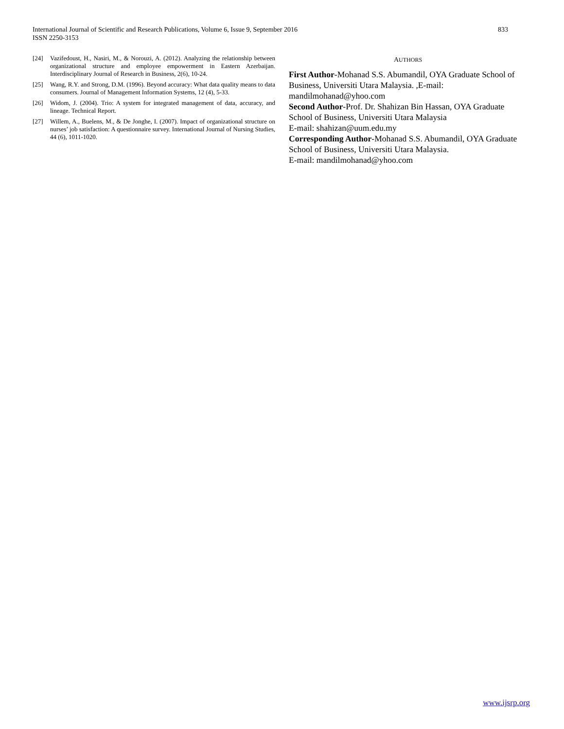833 International Journal of Scientific and Research Publications, Volume 6, Issue 9, September 2016
ISSN 2250-3153
[24] Vazifedoust, H., Nasiri, M., & Norouzi, A. (2012). Analyzing the relationship between organizational structure and employee empowerment in Eastern Azerbaijan. Interdisciplinary Journal of Research in Business, 2(6), 10-24.
[25] Wang, R.Y. and Strong, D.M. (1996). Beyond accuracy: What data quality means to data consumers. Journal of Management Information Systems, 12 (4), 5-33.
[26] Widom, J. (2004). Trio: A system for integrated management of data, accuracy, and lineage. Technical Report.
[27] Willem, A., Buelens, M., & De Jonghe, I. (2007). Impact of organizational structure on nurses’ job satisfaction: A questionnaire survey. International Journal of Nursing Studies, 44 (6), 1011-1020.
AUTHORS
First Author-Mohanad S.S. Abumandil, OYA Graduate School of Business, Universiti Utara Malaysia. ,E-mail: mandilmohanad@yhoo.com
Second Author-Prof. Dr. Shahizan Bin Hassan, OYA Graduate School of Business, Universiti Utara Malaysia
E-mail: shahizan@uum.edu.my
Corresponding Author-Mohanad S.S. Abumandil, OYA Graduate School of Business, Universiti Utara Malaysia.
E-mail: mandilmohanad@yhoo.com
www.ijsrp.org